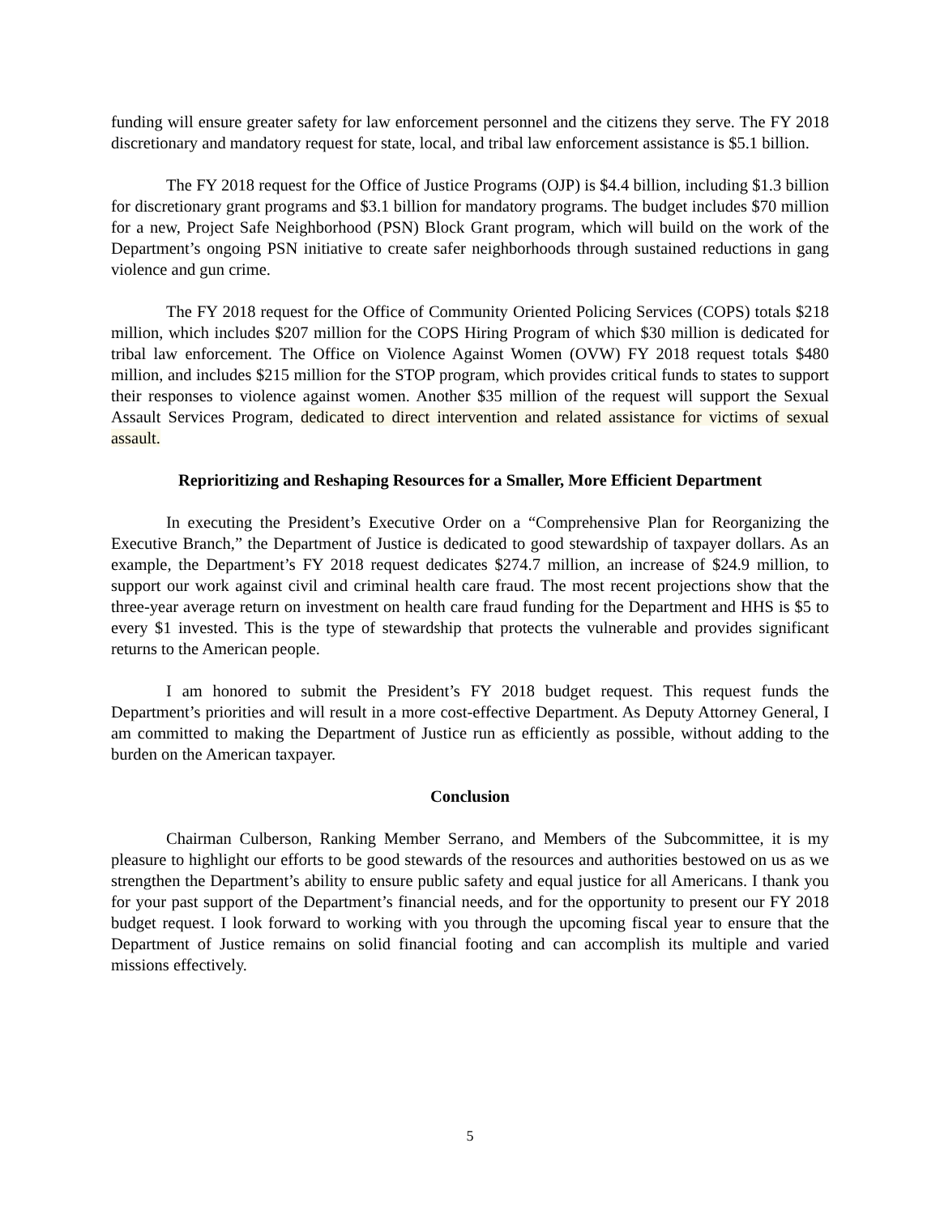funding will ensure greater safety for law enforcement personnel and the citizens they serve. The FY 2018 discretionary and mandatory request for state, local, and tribal law enforcement assistance is $5.1 billion.
The FY 2018 request for the Office of Justice Programs (OJP) is $4.4 billion, including $1.3 billion for discretionary grant programs and $3.1 billion for mandatory programs. The budget includes $70 million for a new, Project Safe Neighborhood (PSN) Block Grant program, which will build on the work of the Department’s ongoing PSN initiative to create safer neighborhoods through sustained reductions in gang violence and gun crime.
The FY 2018 request for the Office of Community Oriented Policing Services (COPS) totals $218 million, which includes $207 million for the COPS Hiring Program of which $30 million is dedicated for tribal law enforcement. The Office on Violence Against Women (OVW) FY 2018 request totals $480 million, and includes $215 million for the STOP program, which provides critical funds to states to support their responses to violence against women. Another $35 million of the request will support the Sexual Assault Services Program, dedicated to direct intervention and related assistance for victims of sexual assault.
Reprioritizing and Reshaping Resources for a Smaller, More Efficient Department
In executing the President’s Executive Order on a “Comprehensive Plan for Reorganizing the Executive Branch,” the Department of Justice is dedicated to good stewardship of taxpayer dollars. As an example, the Department’s FY 2018 request dedicates $274.7 million, an increase of $24.9 million, to support our work against civil and criminal health care fraud. The most recent projections show that the three-year average return on investment on health care fraud funding for the Department and HHS is $5 to every $1 invested. This is the type of stewardship that protects the vulnerable and provides significant returns to the American people.
I am honored to submit the President’s FY 2018 budget request. This request funds the Department’s priorities and will result in a more cost-effective Department. As Deputy Attorney General, I am committed to making the Department of Justice run as efficiently as possible, without adding to the burden on the American taxpayer.
Conclusion
Chairman Culberson, Ranking Member Serrano, and Members of the Subcommittee, it is my pleasure to highlight our efforts to be good stewards of the resources and authorities bestowed on us as we strengthen the Department’s ability to ensure public safety and equal justice for all Americans. I thank you for your past support of the Department’s financial needs, and for the opportunity to present our FY 2018 budget request. I look forward to working with you through the upcoming fiscal year to ensure that the Department of Justice remains on solid financial footing and can accomplish its multiple and varied missions effectively.
5